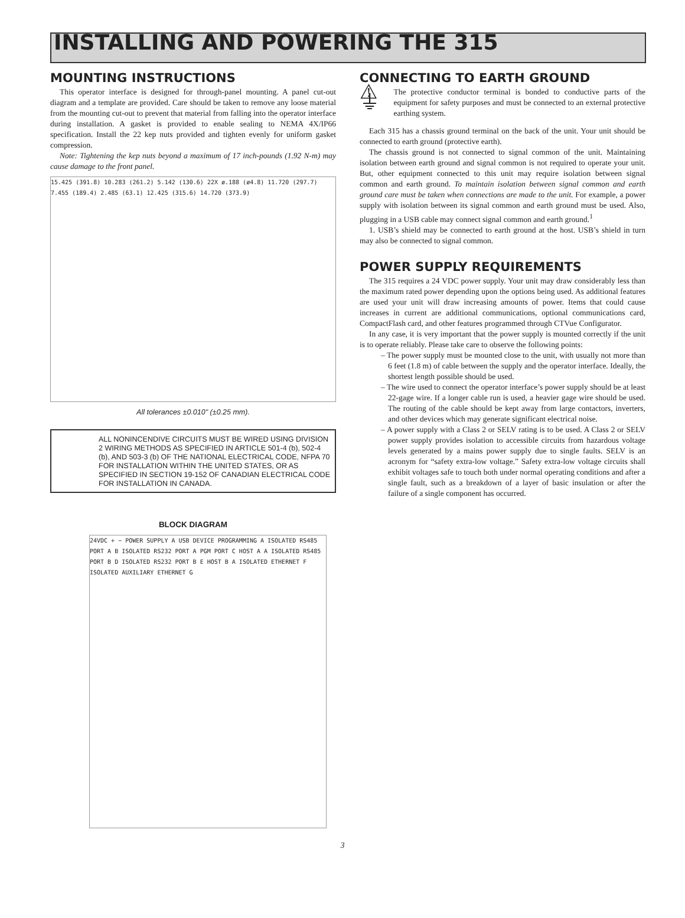INSTALLING AND POWERING THE 315
MOUNTING INSTRUCTIONS
This operator interface is designed for through-panel mounting. A panel cut-out diagram and a template are provided. Care should be taken to remove any loose material from the mounting cut-out to prevent that material from falling into the operator interface during installation. A gasket is provided to enable sealing to NEMA 4X/IP66 specification. Install the 22 kep nuts provided and tighten evenly for uniform gasket compression.
Note: Tightening the kep nuts beyond a maximum of 17 inch-pounds (1.92 N-m) may cause damage to the front panel.
15.425 (391.8) 10.283 (261.2) 5.142 (130.6) 22X ø.188 (ø4.8) 11.720 (297.7) 7.455 (189.4) 2.485 (63.1) 12.425 (315.6) 14.720 (373.9)
All tolerances ±0.010" (±0.25 mm).
ALL NONINCENDIVE CIRCUITS MUST BE WIRED USING DIVISION 2 WIRING METHODS AS SPECIFIED IN ARTICLE 501-4 (b), 502-4 (b), AND 503-3 (b) OF THE NATIONAL ELECTRICAL CODE, NFPA 70 FOR INSTALLATION WITHIN THE UNITED STATES, OR AS SPECIFIED IN SECTION 19-152 OF CANADIAN ELECTRICAL CODE FOR INSTALLATION IN CANADA.
BLOCK DIAGRAM
24VDC + − POWER SUPPLY A USB DEVICE PROGRAMMING A ISOLATED RS485 PORT A B ISOLATED RS232 PORT A PGM PORT C HOST A A ISOLATED RS485 PORT B D ISOLATED RS232 PORT B E HOST B A ISOLATED ETHERNET F ISOLATED AUXILIARY ETHERNET G
CONNECTING TO EARTH GROUND
⚠ ⏚
The protective conductor terminal is bonded to conductive parts of the equipment for safety purposes and must be connected to an external protective earthing system.
Each 315 has a chassis ground terminal on the back of the unit. Your unit should be connected to earth ground (protective earth).
The chassis ground is not connected to signal common of the unit. Maintaining isolation between earth ground and signal common is not required to operate your unit. But, other equipment connected to this unit may require isolation between signal common and earth ground. To maintain isolation between signal common and earth ground care must be taken when connections are made to the unit. For example, a power supply with isolation between its signal common and earth ground must be used. Also, plugging in a USB cable may connect signal common and earth ground.<sup>1</sup>
1. USB’s shield may be connected to earth ground at the host. USB’s shield in turn may also be connected to signal common.
POWER SUPPLY REQUIREMENTS
The 315 requires a 24 VDC power supply. Your unit may draw considerably less than the maximum rated power depending upon the options being used. As additional features are used your unit will draw increasing amounts of power. Items that could cause increases in current are additional communications, optional communications card, CompactFlash card, and other features programmed through CTVue Configurator.
In any case, it is very important that the power supply is mounted correctly if the unit is to operate reliably. Please take care to observe the following points:
– The power supply must be mounted close to the unit, with usually not more than 6 feet (1.8 m) of cable between the supply and the operator interface. Ideally, the shortest length possible should be used.
– The wire used to connect the operator interface’s power supply should be at least 22-gage wire. If a longer cable run is used, a heavier gage wire should be used. The routing of the cable should be kept away from large contactors, inverters, and other devices which may generate significant electrical noise.
– A power supply with a Class 2 or SELV rating is to be used. A Class 2 or SELV power supply provides isolation to accessible circuits from hazardous voltage levels generated by a mains power supply due to single faults. SELV is an acronym for “safety extra-low voltage.” Safety extra-low voltage circuits shall exhibit voltages safe to touch both under normal operating conditions and after a single fault, such as a breakdown of a layer of basic insulation or after the failure of a single component has occurred.
3